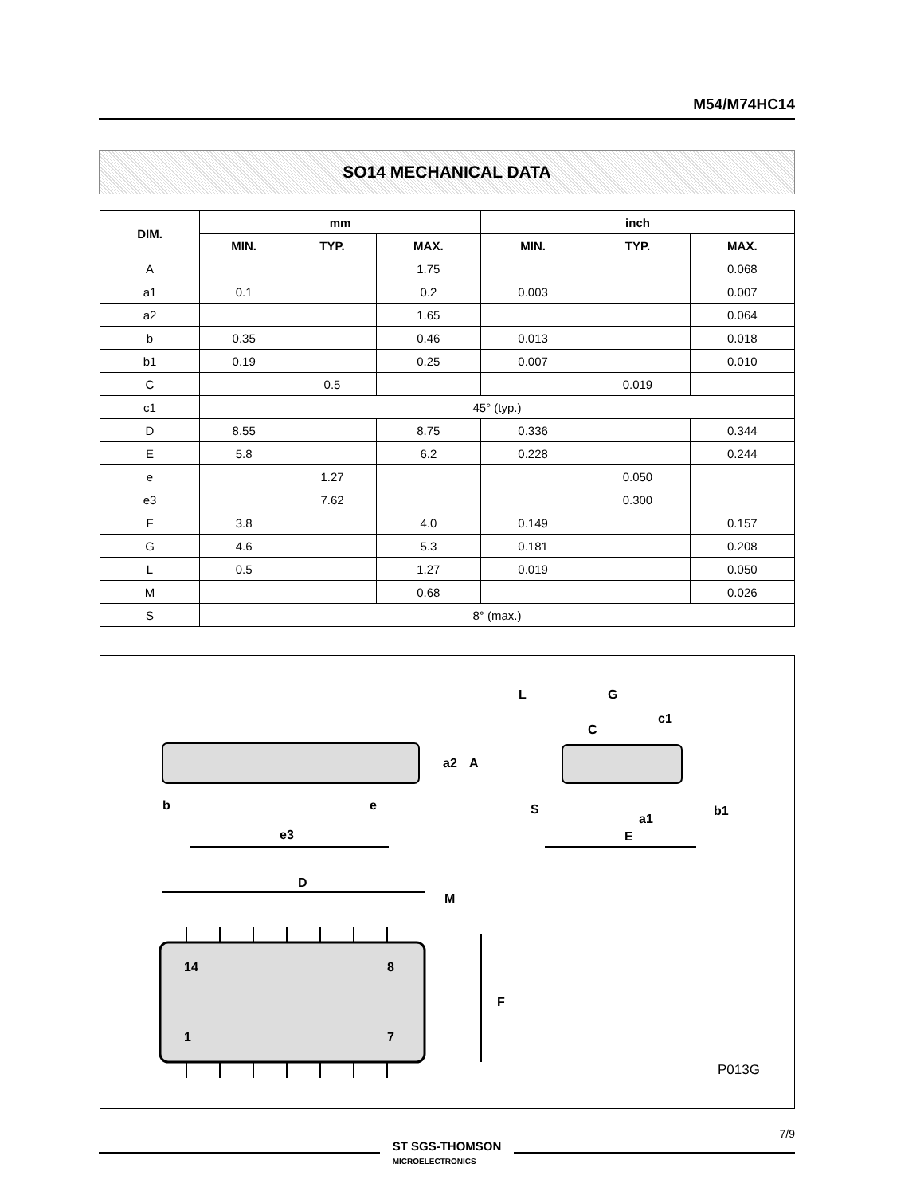M54/M74HC14
SO14 MECHANICAL DATA
| DIM. | mm | | | inch | | |
| --- | --- | --- | --- | --- | --- | --- |
| | MIN. | TYP. | MAX. | MIN. | TYP. | MAX. |
| A | | | 1.75 | | | 0.068 |
| a1 | 0.1 | | 0.2 | 0.003 | | 0.007 |
| a2 | | | 1.65 | | | 0.064 |
| b | 0.35 | | 0.46 | 0.013 | | 0.018 |
| b1 | 0.19 | | 0.25 | 0.007 | | 0.010 |
| C | | 0.5 | | | 0.019 | |
| c1 | 45° (typ.) | | | | | |
| D | 8.55 | | 8.75 | 0.336 | | 0.344 |
| E | 5.8 | | 6.2 | 0.228 | | 0.244 |
| e | | 1.27 | | | 0.050 | |
| e3 | | 7.62 | | | 0.300 | |
| F | 3.8 | | 4.0 | 0.149 | | 0.157 |
| G | 4.6 | | 5.3 | 0.181 | | 0.208 |
| L | 0.5 | | 1.27 | 0.019 | | 0.050 |
| M | | | 0.68 | | | 0.026 |
| S | 8° (max.) | | | | | |
b
e
e3
a2
A
L
G
c1
C
S
a1
b1
E
D
M
F
14
8
1
7
P013G
7/9
ST SGS-THOMSON
MICROELECTRONICS